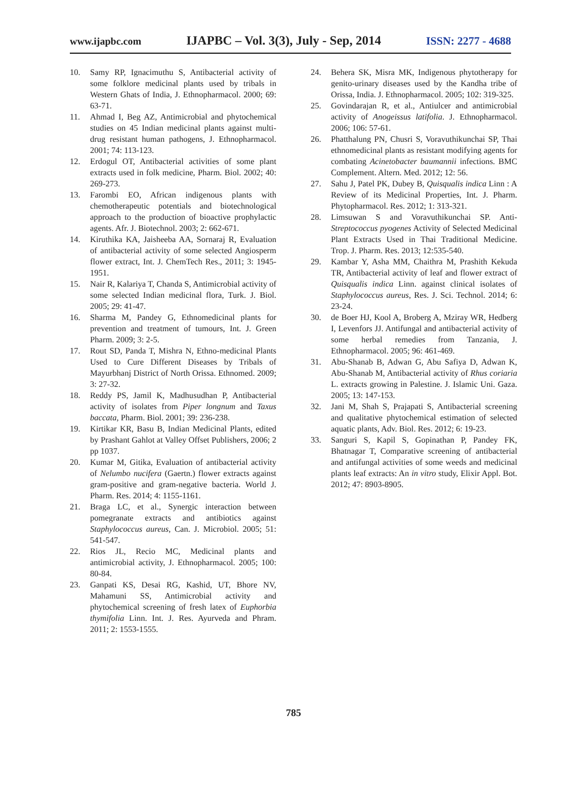www.ijapbc.com IJAPBC – Vol. 3(3), July - Sep, 2014 ISSN: 2277 - 4688
10. Samy RP, Ignacimuthu S, Antibacterial activity of some folklore medicinal plants used by tribals in Western Ghats of India, J. Ethnopharmacol. 2000; 69: 63-71.
11. Ahmad I, Beg AZ, Antimicrobial and phytochemical studies on 45 Indian medicinal plants against multi-drug resistant human pathogens, J. Ethnopharmacol. 2001; 74: 113-123.
12. Erdogul OT, Antibacterial activities of some plant extracts used in folk medicine, Pharm. Biol. 2002; 40: 269-273.
13. Farombi EO, African indigenous plants with chemotherapeutic potentials and biotechnological approach to the production of bioactive prophylactic agents. Afr. J. Biotechnol. 2003; 2: 662-671.
14. Kiruthika KA, Jaisheeba AA, Sornaraj R, Evaluation of antibacterial activity of some selected Angiosperm flower extract, Int. J. ChemTech Res., 2011; 3: 1945-1951.
15. Nair R, Kalariya T, Chanda S, Antimicrobial activity of some selected Indian medicinal flora, Turk. J. Biol. 2005; 29: 41-47.
16. Sharma M, Pandey G, Ethnomedicinal plants for prevention and treatment of tumours, Int. J. Green Pharm. 2009; 3: 2-5.
17. Rout SD, Panda T, Mishra N, Ethno-medicinal Plants Used to Cure Different Diseases by Tribals of Mayurbhanj District of North Orissa. Ethnomed. 2009; 3: 27-32.
18. Reddy PS, Jamil K, Madhusudhan P, Antibacterial activity of isolates from Piper longnum and Taxus baccata, Pharm. Biol. 2001; 39: 236-238.
19. Kirtikar KR, Basu B, Indian Medicinal Plants, edited by Prashant Gahlot at Valley Offset Publishers, 2006; 2 pp 1037.
20. Kumar M, Gitika, Evaluation of antibacterial activity of Nelumbo nucifera (Gaertn.) flower extracts against gram-positive and gram-negative bacteria. World J. Pharm. Res. 2014; 4: 1155-1161.
21. Braga LC, et al., Synergic interaction between pomegranate extracts and antibiotics against Staphylococcus aureus, Can. J. Microbiol. 2005; 51: 541-547.
22. Rios JL, Recio MC, Medicinal plants and antimicrobial activity, J. Ethnopharmacol. 2005; 100: 80-84.
23. Ganpati KS, Desai RG, Kashid, UT, Bhore NV, Mahamuni SS, Antimicrobial activity and phytochemical screening of fresh latex of Euphorbia thymifolia Linn. Int. J. Res. Ayurveda and Phram. 2011; 2: 1553-1555.
24. Behera SK, Misra MK, Indigenous phytotherapy for genito-urinary diseases used by the Kandha tribe of Orissa, India. J. Ethnopharmacol. 2005; 102: 319-325.
25. Govindarajan R, et al., Antiulcer and antimicrobial activity of Anogeissus latifolia. J. Ethnopharmacol. 2006; 106: 57-61.
26. Phatthalung PN, Chusri S, Voravuthikunchai SP, Thai ethnomedicinal plants as resistant modifying agents for combating Acinetobacter baumannii infections. BMC Complement. Altern. Med. 2012; 12: 56.
27. Sahu J, Patel PK, Dubey B, Quisqualis indica Linn : A Review of its Medicinal Properties, Int. J. Pharm. Phytopharmacol. Res. 2012; 1: 313-321.
28. Limsuwan S and Voravuthikunchai SP. Anti-Streptococcus pyogenes Activity of Selected Medicinal Plant Extracts Used in Thai Traditional Medicine. Trop. J. Pharm. Res. 2013; 12:535-540.
29. Kambar Y, Asha MM, Chaithra M, Prashith Kekuda TR, Antibacterial activity of leaf and flower extract of Quisqualis indica Linn. against clinical isolates of Staphylococcus aureus, Res. J. Sci. Technol. 2014; 6: 23-24.
30. de Boer HJ, Kool A, Broberg A, Mziray WR, Hedberg I, Levenfors JJ. Antifungal and antibacterial activity of some herbal remedies from Tanzania, J. Ethnopharmacol. 2005; 96: 461-469.
31. Abu-Shanab B, Adwan G, Abu Safiya D, Adwan K, Abu-Shanab M, Antibacterial activity of Rhus coriaria L. extracts growing in Palestine. J. Islamic Uni. Gaza. 2005; 13: 147-153.
32. Jani M, Shah S, Prajapati S, Antibacterial screening and qualitative phytochemical estimation of selected aquatic plants, Adv. Biol. Res. 2012; 6: 19-23.
33. Sanguri S, Kapil S, Gopinathan P, Pandey FK, Bhatnagar T, Comparative screening of antibacterial and antifungal activities of some weeds and medicinal plants leaf extracts: An in vitro study, Elixir Appl. Bot. 2012; 47: 8903-8905.
785